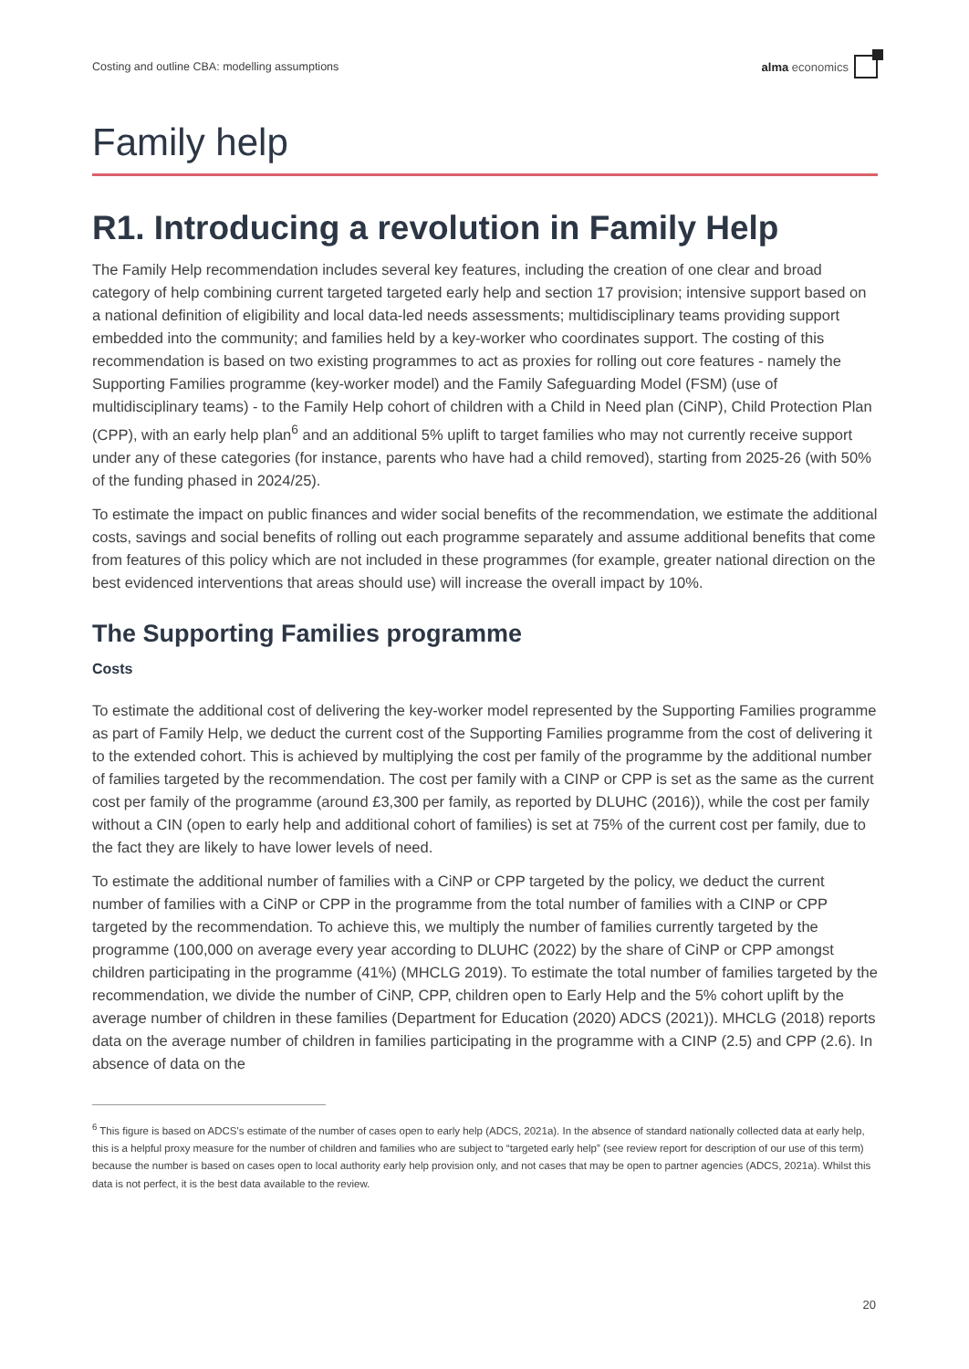Costing and outline CBA: modelling assumptions alma economics
Family help
R1. Introducing a revolution in Family Help
The Family Help recommendation includes several key features, including the creation of one clear and broad category of help combining current targeted targeted early help and section 17 provision; intensive support based on a national definition of eligibility and local data-led needs assessments; multidisciplinary teams providing support embedded into the community; and families held by a key-worker who coordinates support. The costing of this recommendation is based on two existing programmes to act as proxies for rolling out core features - namely the Supporting Families programme (key-worker model) and the Family Safeguarding Model (FSM) (use of multidisciplinary teams) - to the Family Help cohort of children with a Child in Need plan (CiNP), Child Protection Plan (CPP), with an early help plan<sup>6</sup> and an additional 5% uplift to target families who may not currently receive support under any of these categories (for instance, parents who have had a child removed), starting from 2025-26 (with 50% of the funding phased in 2024/25).
To estimate the impact on public finances and wider social benefits of the recommendation, we estimate the additional costs, savings and social benefits of rolling out each programme separately and assume additional benefits that come from features of this policy which are not included in these programmes (for example, greater national direction on the best evidenced interventions that areas should use) will increase the overall impact by 10%.
The Supporting Families programme
Costs
To estimate the additional cost of delivering the key-worker model represented by the Supporting Families programme as part of Family Help, we deduct the current cost of the Supporting Families programme from the cost of delivering it to the extended cohort. This is achieved by multiplying the cost per family of the programme by the additional number of families targeted by the recommendation. The cost per family with a CINP or CPP is set as the same as the current cost per family of the programme (around £3,300 per family, as reported by DLUHC (2016)), while the cost per family without a CIN (open to early help and additional cohort of families) is set at 75% of the current cost per family, due to the fact they are likely to have lower levels of need.
To estimate the additional number of families with a CiNP or CPP targeted by the policy, we deduct the current number of families with a CiNP or CPP in the programme from the total number of families with a CINP or CPP targeted by the recommendation. To achieve this, we multiply the number of families currently targeted by the programme (100,000 on average every year according to DLUHC (2022) by the share of CiNP or CPP amongst children participating in the programme (41%) (MHCLG 2019). To estimate the total number of families targeted by the recommendation, we divide the number of CiNP, CPP, children open to Early Help and the 5% cohort uplift by the average number of children in these families (Department for Education (2020) ADCS (2021)). MHCLG (2018) reports data on the average number of children in families participating in the programme with a CINP (2.5) and CPP (2.6). In absence of data on the
<sup>6</sup> This figure is based on ADCS's estimate of the number of cases open to early help (ADCS, 2021a). In the absence of standard nationally collected data at early help, this is a helpful proxy measure for the number of children and families who are subject to “targeted early help” (see review report for description of our use of this term) because the number is based on cases open to local authority early help provision only, and not cases that may be open to partner agencies (ADCS, 2021a). Whilst this data is not perfect, it is the best data available to the review.
20